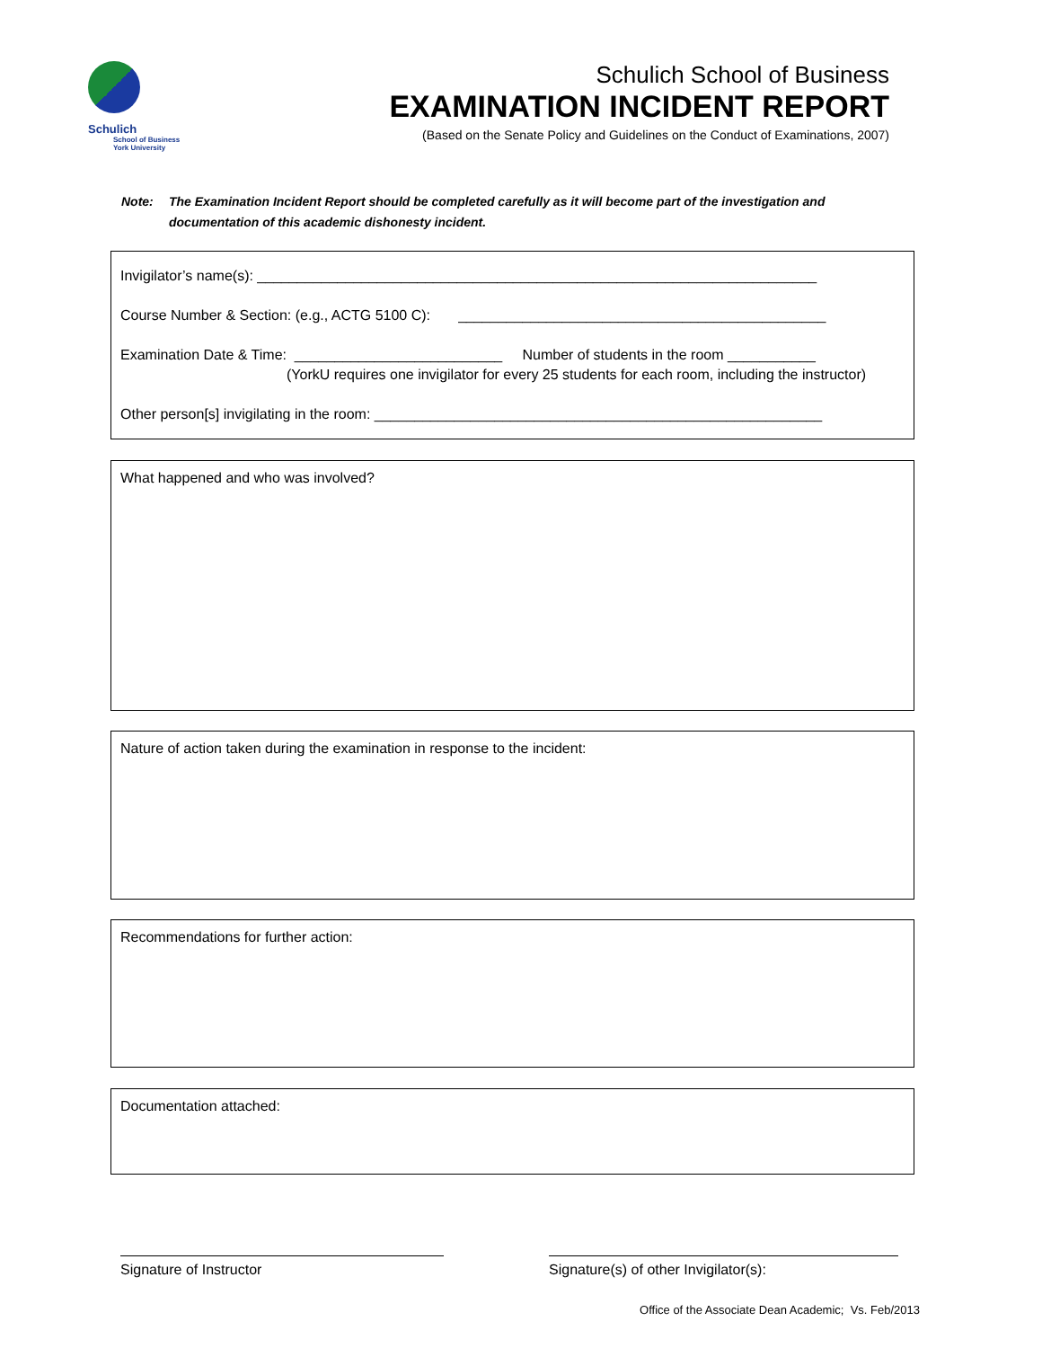Schulich
School of Business
York University
Schulich School of Business
EXAMINATION INCIDENT REPORT
(Based on the Senate Policy and Guidelines on the Conduct of Examinations, 2007)
Note: The Examination Incident Report should be completed carefully as it will become part of the investigation and documentation of this academic dishonesty incident.
Invigilator’s name(s): ______________________________________________________________________
Course Number & Section: (e.g., ACTG 5100 C): ______________________________________________
Examination Date & Time: __________________________ Number of students in the room ___________
(YorkU requires one invigilator for every 25 students for each room, including the instructor)
Other person[s] invigilating in the room: ________________________________________________________
What happened and who was involved?
Nature of action taken during the examination in response to the incident:
Recommendations for further action:
Documentation attached:
Signature of Instructor Signature(s) of other Invigilator(s):
Office of the Associate Dean Academic; Vs. Feb/2013